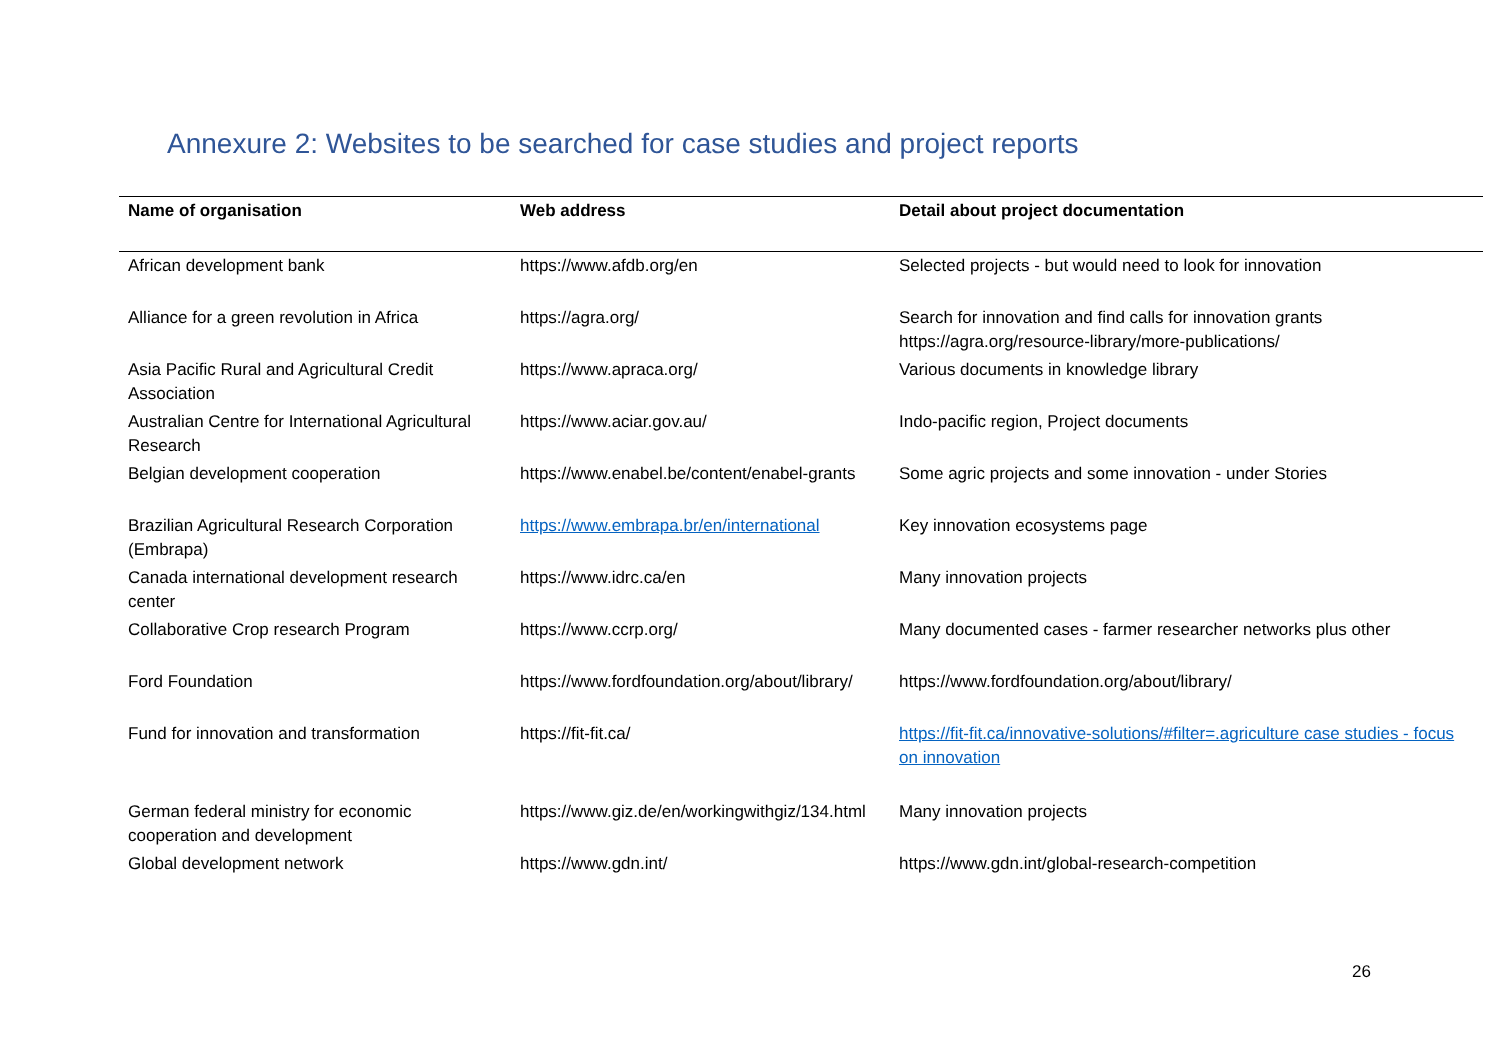Annexure 2: Websites to be searched for case studies and project reports
| Name of organisation | Web address | Detail about project documentation |
| --- | --- | --- |
| African development bank | https://www.afdb.org/en | Selected projects - but would need to look for innovation |
| Alliance for a green revolution in Africa | https://agra.org/ | Search for innovation and find calls for innovation grants https://agra.org/resource-library/more-publications/ |
| Asia Pacific Rural and Agricultural Credit Association | https://www.apraca.org/ | Various documents in knowledge library |
| Australian Centre for International Agricultural Research | https://www.aciar.gov.au/ | Indo-pacific region, Project documents |
| Belgian development cooperation | https://www.enabel.be/content/enabel-grants | Some agric projects and some innovation - under Stories |
| Brazilian Agricultural Research Corporation (Embrapa) | https://www.embrapa.br/en/international | Key innovation ecosystems page |
| Canada international development research center | https://www.idrc.ca/en | Many innovation projects |
| Collaborative Crop research Program | https://www.ccrp.org/ | Many documented cases - farmer researcher networks plus other |
| Ford Foundation | https://www.fordfoundation.org/about/library/ | https://www.fordfoundation.org/about/library/ |
| Fund for innovation and transformation | https://fit-fit.ca/ | https://fit-fit.ca/innovative-solutions/#filter=.agriculture case studies - focus on innovation |
| German federal ministry for economic cooperation and development | https://www.giz.de/en/workingwithgiz/134.html | Many innovation projects |
| Global development network | https://www.gdn.int/ | https://www.gdn.int/global-research-competition |
26